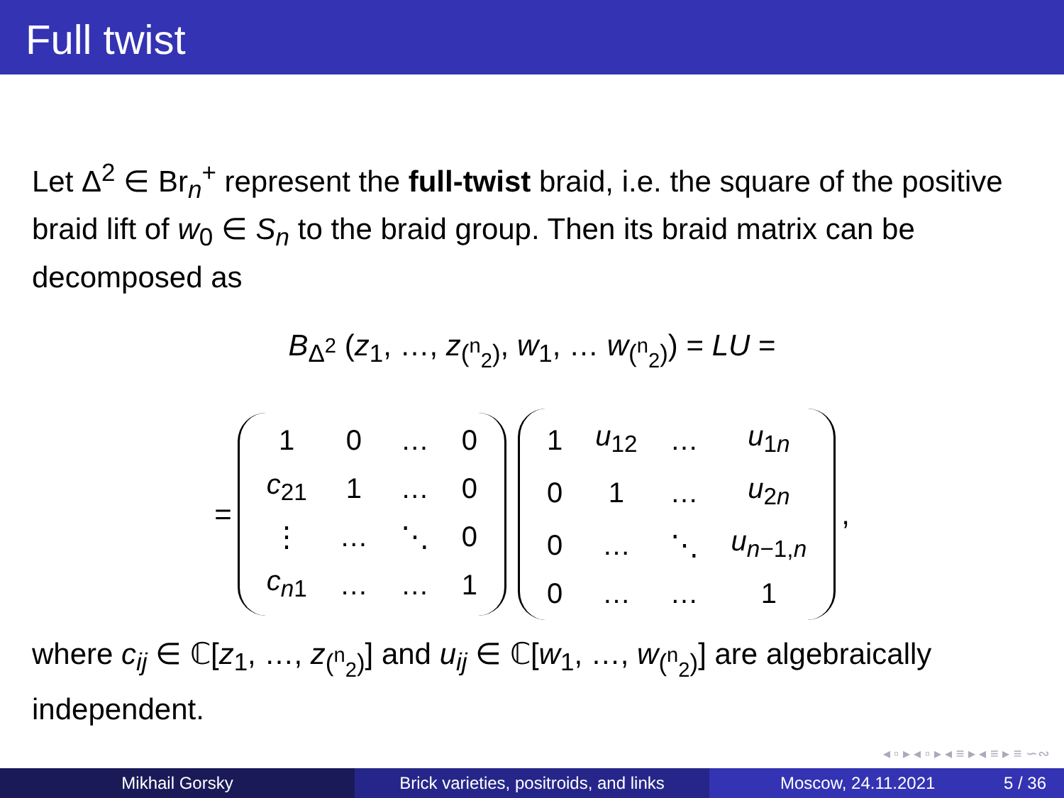Full twist
Let Δ<sup>2</sup> ∈ Br<sub>n</sub><sup>+</sup> represent the full-twist braid, i.e. the square of the positive braid lift of w<sub>0</sub> ∈ S<sub>n</sub> to the braid group. Then its braid matrix can be decomposed as
B<sub>Δ<sup>2</sup></sub> (z<sub>1</sub>, …, z<sub>(<sup>n</sup><sub>2</sub>)</sub>, w<sub>1</sub>, … w<sub>(<sup>n</sup><sub>2</sub>)</sub>) = LU =
=
| 1 | 0 | … | 0 |
| c<sub>21</sub> | 1 | … | 0 |
| ⋮ | … | ⋱ | 0 |
| c<sub>n1</sub> | … | … | 1 |
| 1 | u<sub>12</sub> | … | u<sub>1n</sub> |
| 0 | 1 | … | u<sub>2n</sub> |
| 0 | … | ⋱ | u<sub>n−1,n</sub> |
| 0 | … | … | 1 |
,
where c<sub>ij</sub> ∈ ℂ[z<sub>1</sub>, …, z<sub>(<sup>n</sup><sub>2</sub>)</sub>] and u<sub>ij</sub> ∈ ℂ[w<sub>1</sub>, …, w<sub>(<sup>n</sup><sub>2</sub>)</sub>] are algebraically independent.
◂ ▫ ▸ ◂ ▫ ▸ ◂ ≡ ▸ ◂ ≡ ▸ ≡ ∽∾
Mikhail Gorsky Brick varieties, positroids, and links
Moscow, 24.11.2021 5 / 36